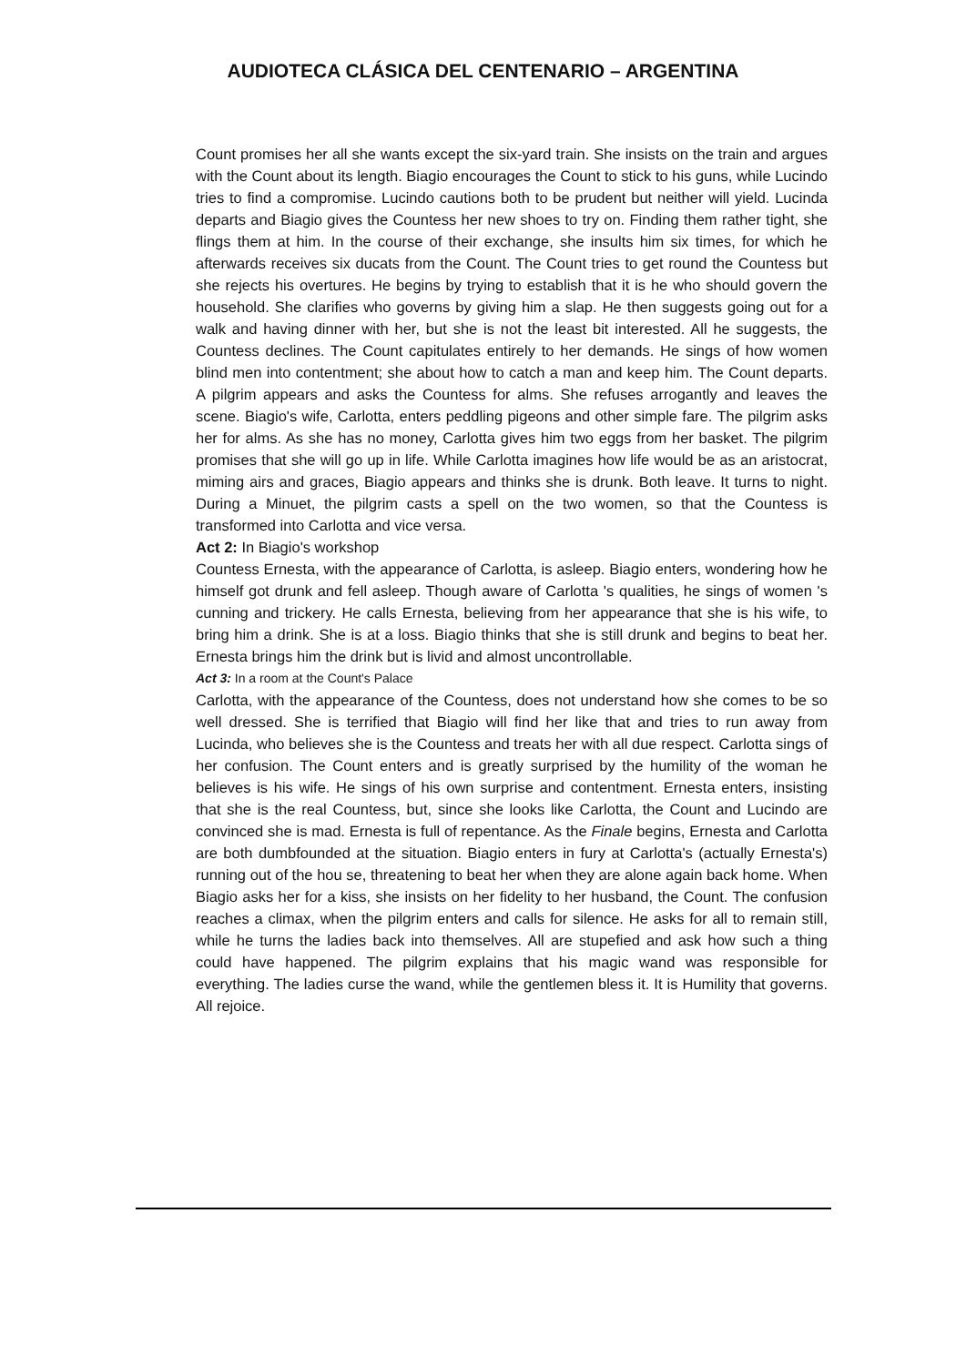AUDIOTECA CLÁSICA DEL CENTENARIO – ARGENTINA
Count promises her all she wants except the six-yard train. She insists on the train and argues with the Count about its length. Biagio encourages the Count to stick to his guns, while Lucindo tries to find a compromise. Lucindo cautions both to be prudent but neither will yield. Lucinda departs and Biagio gives the Countess her new shoes to try on. Finding them rather tight, she flings them at him. In the course of their exchange, she insults him six times, for which he afterwards receives six ducats from the Count. The Count tries to get round the Countess but she rejects his overtures. He begins by trying to establish that it is he who should govern the household. She clarifies who governs by giving him a slap. He then suggests going out for a walk and having dinner with her, but she is not the least bit interested. All he suggests, the Countess declines. The Count capitulates entirely to her demands. He sings of how women blind men into contentment; she about how to catch a man and keep him. The Count departs. A pilgrim appears and asks the Countess for alms. She refuses arrogantly and leaves the scene. Biagio's wife, Carlotta, enters peddling pigeons and other simple fare. The pilgrim asks her for alms. As she has no money, Carlotta gives him two eggs from her basket. The pilgrim promises that she will go up in life. While Carlotta imagines how life would be as an aristocrat, miming airs and graces, Biagio appears and thinks she is drunk. Both leave. It turns to night. During a Minuet, the pilgrim casts a spell on the two women, so that the Countess is transformed into Carlotta and vice versa.
Act 2: In Biagio's workshop
Countess Ernesta, with the appearance of Carlotta, is asleep. Biagio enters, wondering how he himself got drunk and fell asleep. Though aware of Carlotta 's qualities, he sings of women 's cunning and trickery. He calls Ernesta, believing from her appearance that she is his wife, to bring him a drink. She is at a loss. Biagio thinks that she is still drunk and begins to beat her. Ernesta brings him the drink but is livid and almost uncontrollable.
Act 3: In a room at the Count's Palace
Carlotta, with the appearance of the Countess, does not understand how she comes to be so well dressed. She is terrified that Biagio will find her like that and tries to run away from Lucinda, who believes she is the Countess and treats her with all due respect. Carlotta sings of her confusion. The Count enters and is greatly surprised by the humility of the woman he believes is his wife. He sings of his own surprise and contentment. Ernesta enters, insisting that she is the real Countess, but, since she looks like Carlotta, the Count and Lucindo are convinced she is mad. Ernesta is full of repentance. As the Finale begins, Ernesta and Carlotta are both dumbfounded at the situation. Biagio enters in fury at Carlotta's (actually Ernesta's) running out of the hou se, threatening to beat her when they are alone again back home. When Biagio asks her for a kiss, she insists on her fidelity to her husband, the Count. The confusion reaches a climax, when the pilgrim enters and calls for silence. He asks for all to remain still, while he turns the ladies back into themselves. All are stupefied and ask how such a thing could have happened. The pilgrim explains that his magic wand was responsible for everything. The ladies curse the wand, while the gentlemen bless it. It is Humility that governs. All rejoice.